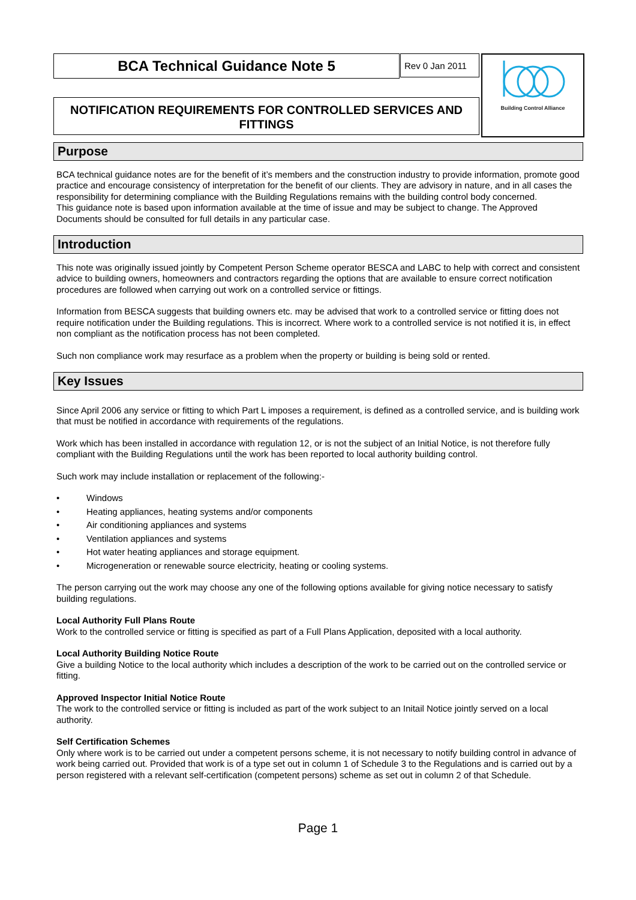BCA Technical Guidance Note 5 Rev 0 Jan 2011
NOTIFICATION REQUIREMENTS FOR CONTROLLED SERVICES AND FITTINGS
Building Control Alliance
Purpose
BCA technical guidance notes are for the benefit of it’s members and the construction industry to provide information, promote good practice and encourage consistency of interpretation for the benefit of our clients. They are advisory in nature, and in all cases the responsibility for determining compliance with the Building Regulations remains with the building control body concerned.
This guidance note is based upon information available at the time of issue and may be subject to change. The Approved Documents should be consulted for full details in any particular case.
Introduction
This note was originally issued jointly by Competent Person Scheme operator BESCA and LABC to help with correct and consistent advice to building owners, homeowners and contractors regarding the options that are available to ensure correct notification procedures are followed when carrying out work on a controlled service or fittings.
Information from BESCA suggests that building owners etc. may be advised that work to a controlled service or fitting does not require notification under the Building regulations. This is incorrect. Where work to a controlled service is not notified it is, in effect non compliant as the notification process has not been completed.
Such non compliance work may resurface as a problem when the property or building is being sold or rented.
Key Issues
Since April 2006 any service or fitting to which Part L imposes a requirement, is defined as a controlled service, and is building work that must be notified in accordance with requirements of the regulations.
Work which has been installed in accordance with regulation 12, or is not the subject of an Initial Notice, is not therefore fully compliant with the Building Regulations until the work has been reported to local authority building control.
Such work may include installation or replacement of the following:-
• Windows
• Heating appliances, heating systems and/or components
• Air conditioning appliances and systems
• Ventilation appliances and systems
• Hot water heating appliances and storage equipment.
• Microgeneration or renewable source electricity, heating or cooling systems.
The person carrying out the work may choose any one of the following options available for giving notice necessary to satisfy building regulations.
Local Authority Full Plans Route
Work to the controlled service or fitting is specified as part of a Full Plans Application, deposited with a local authority.
Local Authority Building Notice Route
Give a building Notice to the local authority which includes a description of the work to be carried out on the controlled service or fitting.
Approved Inspector Initial Notice Route
The work to the controlled service or fitting is included as part of the work subject to an Initail Notice jointly served on a local authority.
Self Certification Schemes
Only where work is to be carried out under a competent persons scheme, it is not necessary to notify building control in advance of work being carried out. Provided that work is of a type set out in column 1 of Schedule 3 to the Regulations and is carried out by a person registered with a relevant self-certification (competent persons) scheme as set out in column 2 of that Schedule.
Page 1